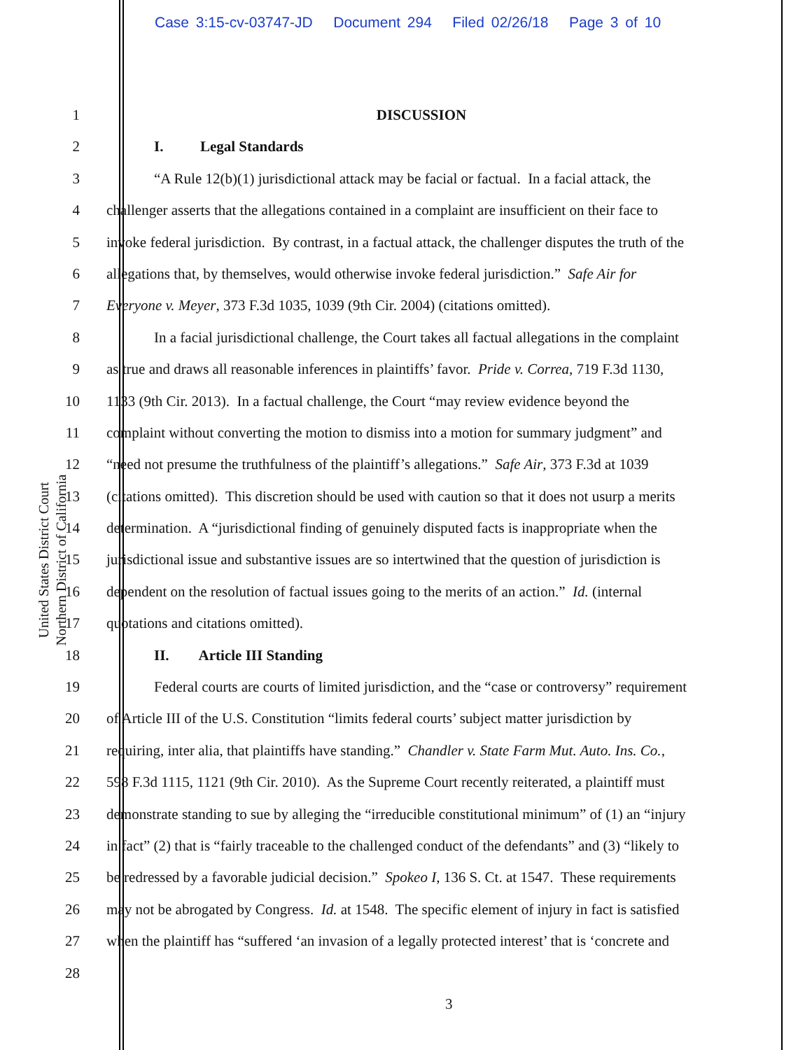Case 3:15-cv-03747-JD Document 294 Filed 02/26/18 Page 3 of 10
United States District Court
Northern District of California
1 DISCUSSION
2 I. Legal Standards
3 “A Rule 12(b)(1) jurisdictional attack may be facial or factual. In a facial attack, the
4 challenger asserts that the allegations contained in a complaint are insufficient on their face to
5 invoke federal jurisdiction. By contrast, in a factual attack, the challenger disputes the truth of the
6 allegations that, by themselves, would otherwise invoke federal jurisdiction.” Safe Air for
7 Everyone v. Meyer, 373 F.3d 1035, 1039 (9th Cir. 2004) (citations omitted).
8 In a facial jurisdictional challenge, the Court takes all factual allegations in the complaint
9 as true and draws all reasonable inferences in plaintiffs’ favor. Pride v. Correa, 719 F.3d 1130,
10 1133 (9th Cir. 2013). In a factual challenge, the Court “may review evidence beyond the
11 complaint without converting the motion to dismiss into a motion for summary judgment” and
12 “need not presume the truthfulness of the plaintiff’s allegations.” Safe Air, 373 F.3d at 1039
13 (citations omitted). This discretion should be used with caution so that it does not usurp a merits
14 determination. A “jurisdictional finding of genuinely disputed facts is inappropriate when the
15 jurisdictional issue and substantive issues are so intertwined that the question of jurisdiction is
16 dependent on the resolution of factual issues going to the merits of an action.” Id. (internal
17 quotations and citations omitted).
18 II. Article III Standing
19 Federal courts are courts of limited jurisdiction, and the “case or controversy” requirement
20 of Article III of the U.S. Constitution “limits federal courts’ subject matter jurisdiction by
21 requiring, inter alia, that plaintiffs have standing.” Chandler v. State Farm Mut. Auto. Ins. Co.,
22 598 F.3d 1115, 1121 (9th Cir. 2010). As the Supreme Court recently reiterated, a plaintiff must
23 demonstrate standing to sue by alleging the “irreducible constitutional minimum” of (1) an “injury
24 in fact” (2) that is “fairly traceable to the challenged conduct of the defendants” and (3) “likely to
25 be redressed by a favorable judicial decision.” Spokeo I, 136 S. Ct. at 1547. These requirements
26 may not be abrogated by Congress. Id. at 1548. The specific element of injury in fact is satisfied
27 when the plaintiff has “suffered ‘an invasion of a legally protected interest’ that is ‘concrete and
28
3